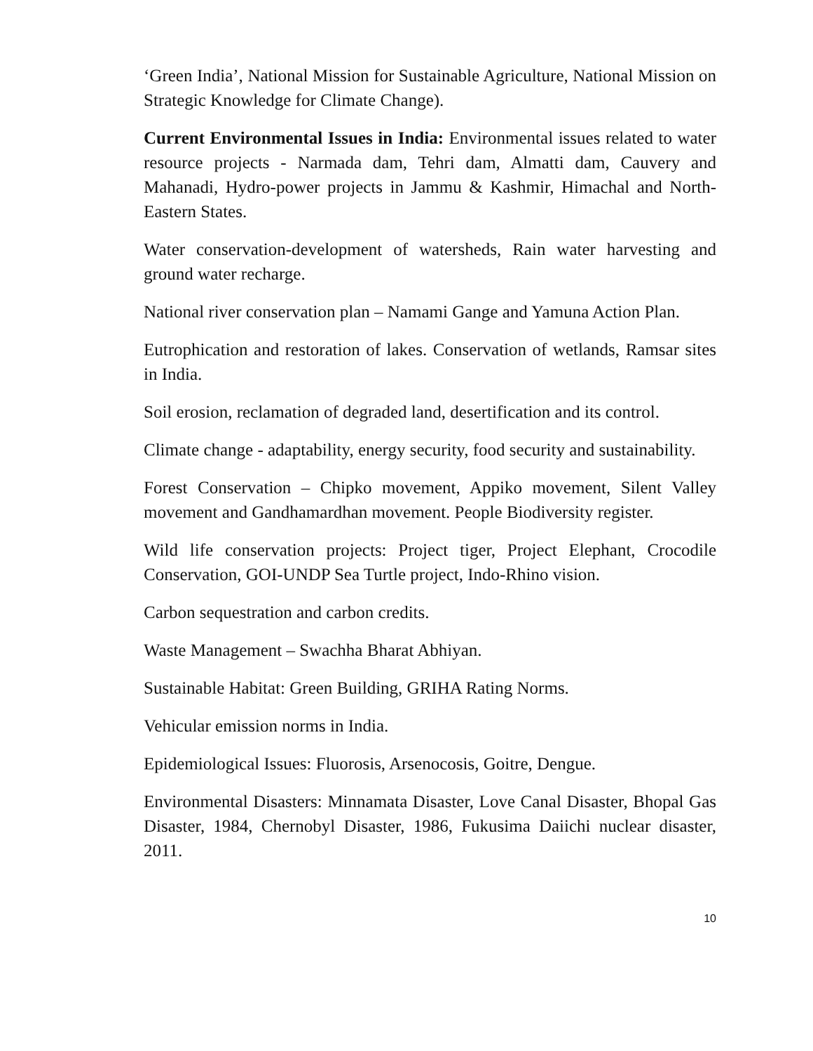‘Green India’, National Mission for Sustainable Agriculture, National Mission on Strategic Knowledge for Climate Change).
Current Environmental Issues in India: Environmental issues related to water resource projects - Narmada dam, Tehri dam, Almatti dam, Cauvery and Mahanadi, Hydro-power projects in Jammu & Kashmir, Himachal and North-Eastern States.
Water conservation-development of watersheds, Rain water harvesting and ground water recharge.
National river conservation plan – Namami Gange and Yamuna Action Plan.
Eutrophication and restoration of lakes. Conservation of wetlands, Ramsar sites in India.
Soil erosion, reclamation of degraded land, desertification and its control.
Climate change - adaptability, energy security, food security and sustainability.
Forest Conservation – Chipko movement, Appiko movement, Silent Valley movement and Gandhamardhan movement. People Biodiversity register.
Wild life conservation projects: Project tiger, Project Elephant, Crocodile Conservation, GOI-UNDP Sea Turtle project, Indo-Rhino vision.
Carbon sequestration and carbon credits.
Waste Management – Swachha Bharat Abhiyan.
Sustainable Habitat: Green Building, GRIHA Rating Norms.
Vehicular emission norms in India.
Epidemiological Issues: Fluorosis, Arsenocosis, Goitre, Dengue.
Environmental Disasters: Minnamata Disaster, Love Canal Disaster, Bhopal Gas Disaster, 1984, Chernobyl Disaster, 1986, Fukusima Daiichi nuclear disaster, 2011.
10